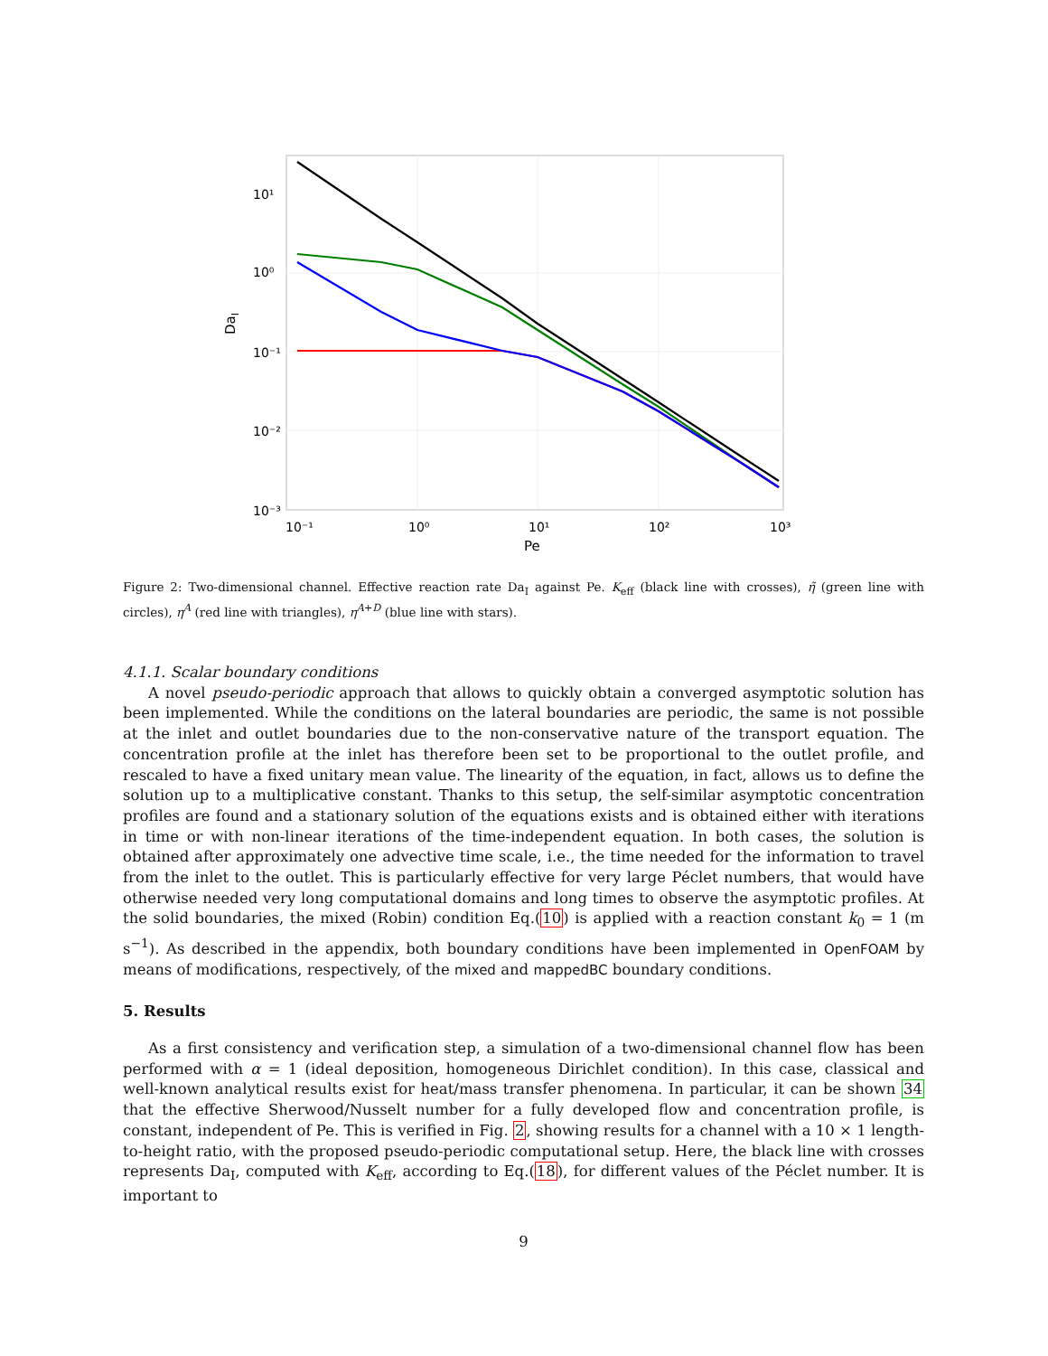10¹
10⁰
10⁻¹
10⁻²
10⁻³
10⁻¹
10⁰
10¹
10²
10³
Pe
DaI
Figure 2: Two-dimensional channel. Effective reaction rate Da<sub>I</sub> against Pe. K<sub>eff</sub> (black line with crosses), η̃ (green line with circles), η<sup>A</sup> (red line with triangles), η<sup>A+D</sup> (blue line with stars).
4.1.1. Scalar boundary conditions
A novel pseudo-periodic approach that allows to quickly obtain a converged asymptotic solution has been implemented. While the conditions on the lateral boundaries are periodic, the same is not possible at the inlet and outlet boundaries due to the non-conservative nature of the transport equation. The concentration profile at the inlet has therefore been set to be proportional to the outlet profile, and rescaled to have a fixed unitary mean value. The linearity of the equation, in fact, allows us to define the solution up to a multiplicative constant. Thanks to this setup, the self-similar asymptotic concentration profiles are found and a stationary solution of the equations exists and is obtained either with iterations in time or with non-linear iterations of the time-independent equation. In both cases, the solution is obtained after approximately one advective time scale, i.e., the time needed for the information to travel from the inlet to the outlet. This is particularly effective for very large Péclet numbers, that would have otherwise needed very long computational domains and long times to observe the asymptotic profiles. At the solid boundaries, the mixed (Robin) condition Eq.(10) is applied with a reaction constant k<sub>0</sub> = 1 (m s<sup>−1</sup>). As described in the appendix, both boundary conditions have been implemented in OpenFOAM by means of modifications, respectively, of the mixed and mappedBC boundary conditions.
5. Results
As a first consistency and verification step, a simulation of a two-dimensional channel flow has been performed with α = 1 (ideal deposition, homogeneous Dirichlet condition). In this case, classical and well-known analytical results exist for heat/mass transfer phenomena. In particular, it can be shown 34 that the effective Sherwood/Nusselt number for a fully developed flow and concentration profile, is constant, independent of Pe. This is verified in Fig. 2, showing results for a channel with a 10 × 1 length-to-height ratio, with the proposed pseudo-periodic computational setup. Here, the black line with crosses represents Da<sub>I</sub>, computed with K<sub>eff</sub>, according to Eq.(18), for different values of the Péclet number. It is important to
9